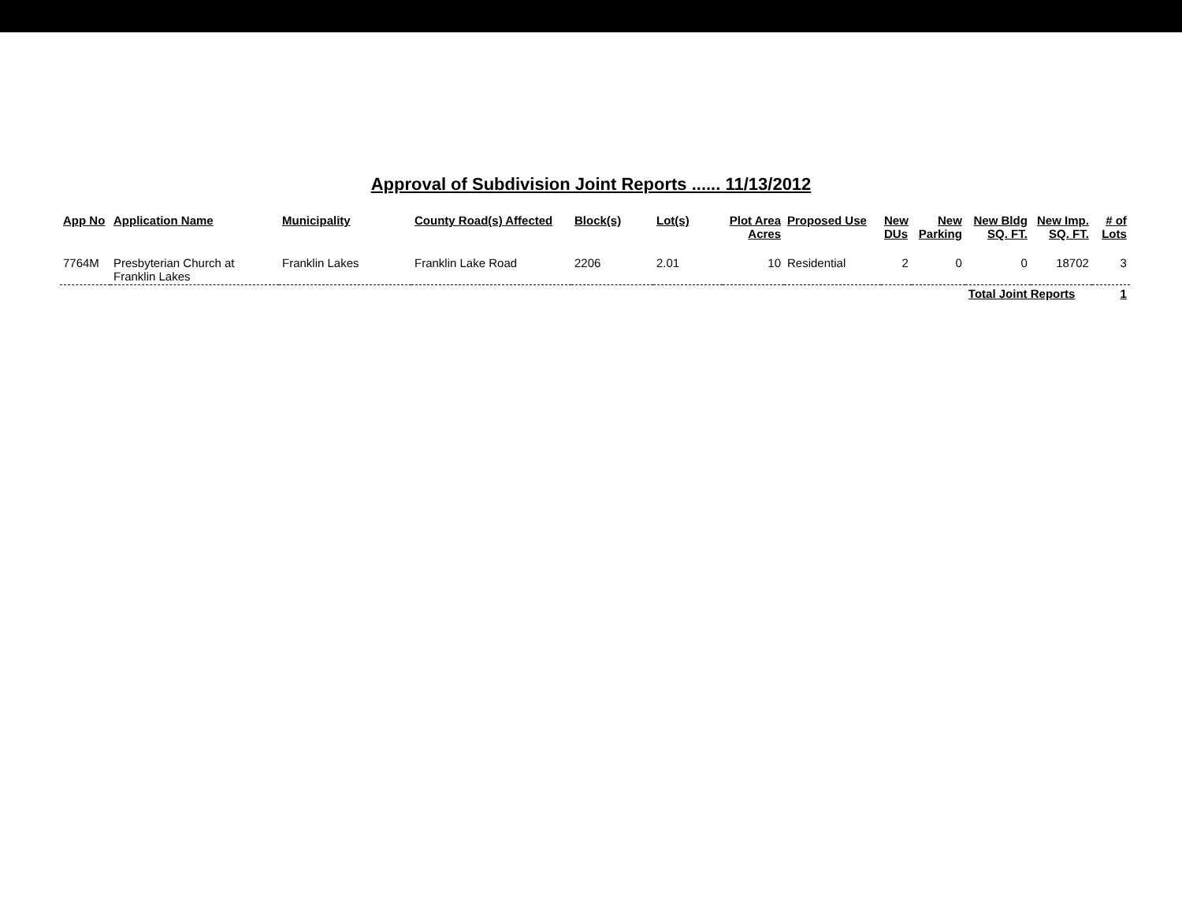Approval of Subdivision Joint Reports ...... 11/13/2012
| App No | Application Name | Municipality | County Road(s) Affected | Block(s) | Lot(s) | Plot Area Acres | Proposed Use | New DUs | New Parking | New Bldg SQ. FT. | New Imp. SQ. FT. | # of Lots |
| --- | --- | --- | --- | --- | --- | --- | --- | --- | --- | --- | --- | --- |
| 7764M | Presbyterian Church at Franklin Lakes | Franklin Lakes | Franklin Lake Road | 2206 | 2.01 | 10 | Residential | 2 | 0 | 0 | 18702 | 3 |
| | | | | | | | | | | Total Joint Reports | | 1 |